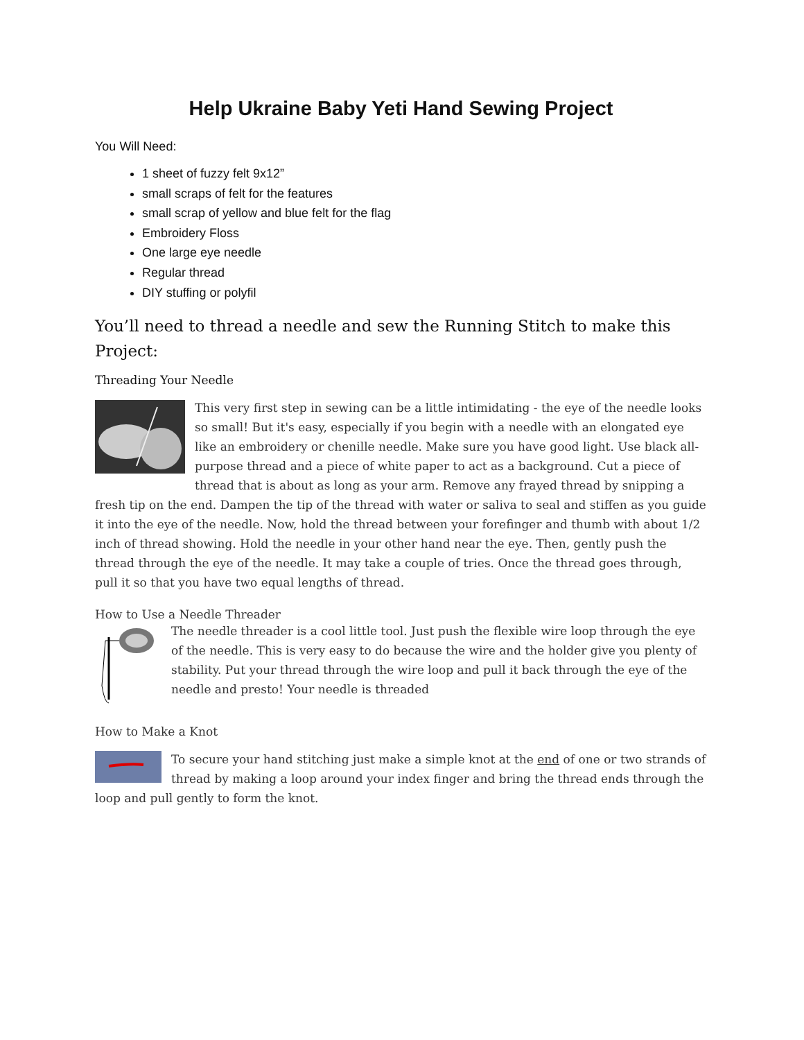Help Ukraine Baby Yeti Hand Sewing Project
You Will Need:
1 sheet of fuzzy felt 9x12”
small scraps of felt for the features
small scrap of yellow and blue felt for the flag
Embroidery Floss
One large eye needle
Regular thread
DIY stuffing or polyfil
You’ll need to thread a needle and sew the Running Stitch to make this Project:
Threading Your Needle
This very first step in sewing can be a little intimidating - the eye of the needle looks so small! But it's easy, especially if you begin with a needle with an elongated eye like an embroidery or chenille needle. Make sure you have good light. Use black all-purpose thread and a piece of white paper to act as a background. Cut a piece of thread that is about as long as your arm. Remove any frayed thread by snipping a fresh tip on the end. Dampen the tip of the thread with water or saliva to seal and stiffen as you guide it into the eye of the needle. Now, hold the thread between your forefinger and thumb with about 1/2 inch of thread showing. Hold the needle in your other hand near the eye. Then, gently push the thread through the eye of the needle. It may take a couple of tries. Once the thread goes through, pull it so that you have two equal lengths of thread.
How to Use a Needle Threader
The needle threader is a cool little tool. Just push the flexible wire loop through the eye of the needle. This is very easy to do because the wire and the holder give you plenty of stability. Put your thread through the wire loop and pull it back through the eye of the needle and presto! Your needle is threaded
How to Make a Knot
To secure your hand stitching just make a simple knot at the end of one or two strands of thread by making a loop around your index finger and bring the thread ends through the loop and pull gently to form the knot.